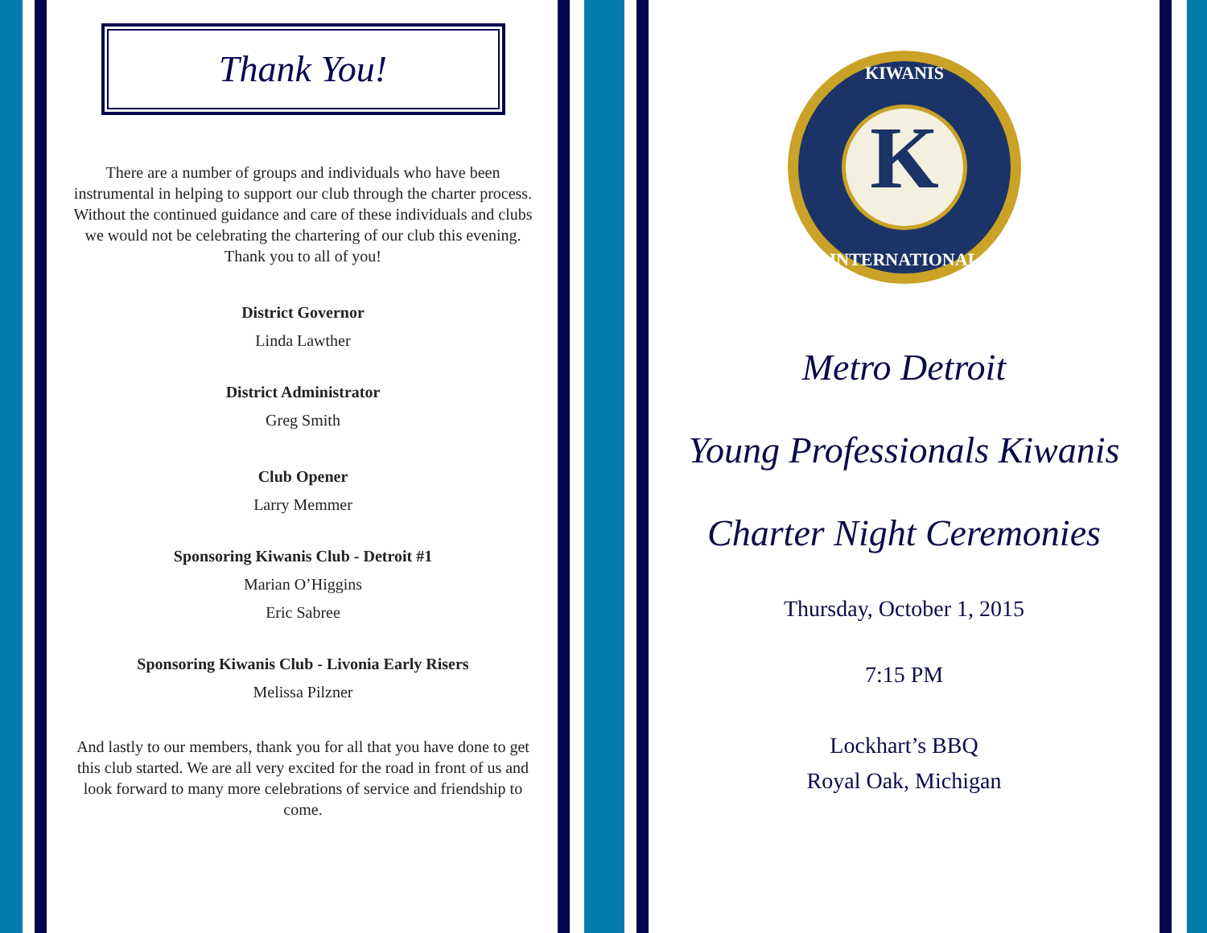Thank You!
There are a number of groups and individuals who have been instrumental in helping to support our club through the charter process. Without the continued guidance and care of these individuals and clubs we would not be celebrating the chartering of our club this evening. Thank you to all of you!
District Governor
Linda Lawther
District Administrator
Greg Smith
Club Opener
Larry Memmer
Sponsoring Kiwanis Club - Detroit #1
Marian O’Higgins
Eric Sabree
Sponsoring Kiwanis Club - Livonia Early Risers
Melissa Pilzner
And lastly to our members, thank you for all that you have done to get this club started. We are all very excited for the road in front of us and look forward to many more celebrations of service and friendship to come.
K
KIWANIS
INTERNATIONAL
Metro Detroit
Young Professionals Kiwanis
Charter Night Ceremonies
Thursday, October 1, 2015
7:15 PM
Lockhart’s BBQ
Royal Oak, Michigan